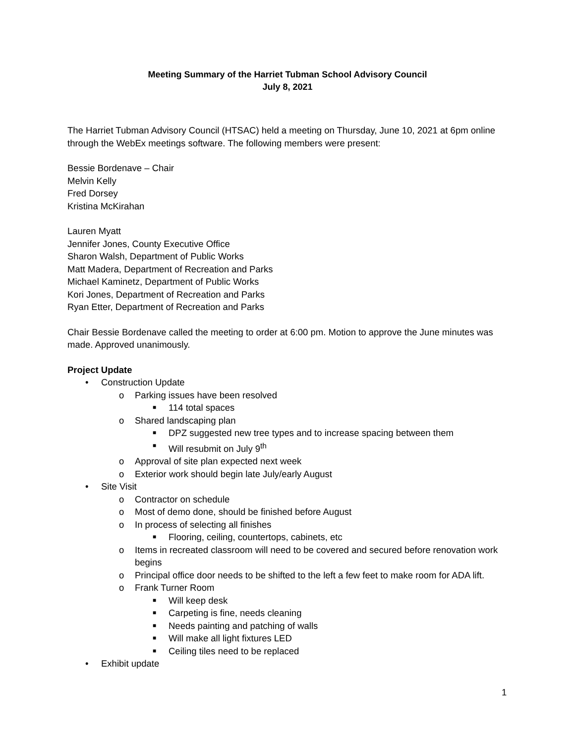Meeting Summary of the Harriet Tubman School Advisory Council
July 8, 2021
The Harriet Tubman Advisory Council (HTSAC) held a meeting on Thursday, June 10, 2021 at 6pm online through the WebEx meetings software. The following members were present:
Bessie Bordenave – Chair
Melvin Kelly
Fred Dorsey
Kristina McKirahan
Lauren Myatt
Jennifer Jones, County Executive Office
Sharon Walsh, Department of Public Works
Matt Madera, Department of Recreation and Parks
Michael Kaminetz, Department of Public Works
Kori Jones, Department of Recreation and Parks
Ryan Etter, Department of Recreation and Parks
Chair Bessie Bordenave called the meeting to order at 6:00 pm. Motion to approve the June minutes was made. Approved unanimously.
Project Update
• Construction Update
o Parking issues have been resolved
■ 114 total spaces
o Shared landscaping plan
■ DPZ suggested new tree types and to increase spacing between them
■ Will resubmit on July 9<sup>th</sup>
o Approval of site plan expected next week
o Exterior work should begin late July/early August
• Site Visit
o Contractor on schedule
o Most of demo done, should be finished before August
o In process of selecting all finishes
■ Flooring, ceiling, countertops, cabinets, etc
o Items in recreated classroom will need to be covered and secured before renovation work begins
o Principal office door needs to be shifted to the left a few feet to make room for ADA lift.
o Frank Turner Room
■ Will keep desk
■ Carpeting is fine, needs cleaning
■ Needs painting and patching of walls
■ Will make all light fixtures LED
■ Ceiling tiles need to be replaced
• Exhibit update
1